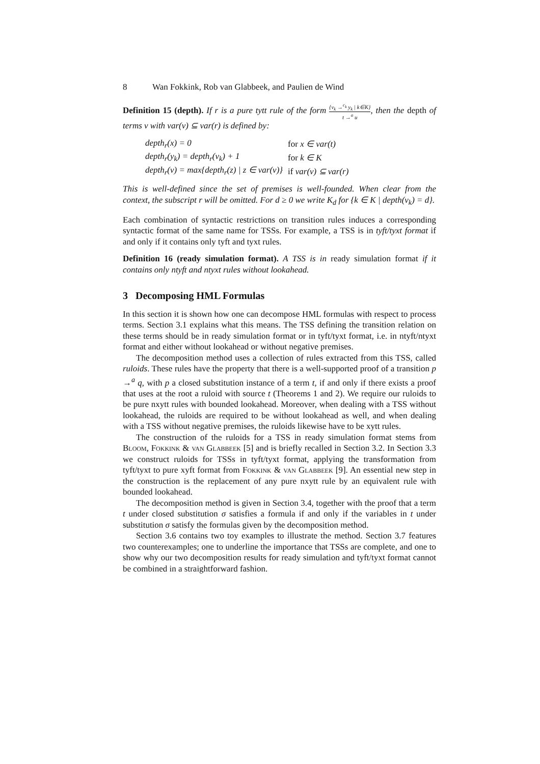8 Wan Fokkink, Rob van Glabbeek, and Paulien de Wind
Definition 15 (depth). If r is a pure tytt rule of the form {v<sub>k</sub> →<sup>c<sub>k</sub></sup> y<sub>k</sub> | k∈K} t →<sup>a</sup> u, then the depth of terms v with var(v) ⊆ var(r) is defined by:
| depth<sub>r</sub>(x) = 0 | for x ∈ var(t) |
| depth<sub>r</sub>(y<sub>k</sub>) = depth<sub>r</sub>(v<sub>k</sub>) + 1 | for k ∈ K |
| depth<sub>r</sub>(v) = max{depth<sub>r</sub>(z) / z ∈ var(v)} | if var(v) ⊆ var(r) |
This is well-defined since the set of premises is well-founded. When clear from the context, the subscript r will be omitted. For d ≥ 0 we write K<sub>d</sub> for {k ∈ K | depth(v<sub>k</sub>) = d}.
Each combination of syntactic restrictions on transition rules induces a corresponding syntactic format of the same name for TSSs. For example, a TSS is in tyft/tyxt format if and only if it contains only tyft and tyxt rules.
Definition 16 (ready simulation format). A TSS is in ready simulation format if it contains only ntyft and ntyxt rules without lookahead.
3 Decomposing HML Formulas
In this section it is shown how one can decompose HML formulas with respect to process terms. Section 3.1 explains what this means. The TSS defining the transition relation on these terms should be in ready simulation format or in tyft/tyxt format, i.e. in ntyft/ntyxt format and either without lookahead or without negative premises.
The decomposition method uses a collection of rules extracted from this TSS, called ruloids. These rules have the property that there is a well-supported proof of a transition p →<sup>a</sup> q, with p a closed substitution instance of a term t, if and only if there exists a proof that uses at the root a ruloid with source t (Theorems 1 and 2). We require our ruloids to be pure nxytt rules with bounded lookahead. Moreover, when dealing with a TSS without lookahead, the ruloids are required to be without lookahead as well, and when dealing with a TSS without negative premises, the ruloids likewise have to be xytt rules.
The construction of the ruloids for a TSS in ready simulation format stems from Bloom, Fokkink & van Glabbeek [5] and is briefly recalled in Section 3.2. In Section 3.3 we construct ruloids for TSSs in tyft/tyxt format, applying the transformation from tyft/tyxt to pure xyft format from Fokkink & van Glabbeek [9]. An essential new step in the construction is the replacement of any pure nxytt rule by an equivalent rule with bounded lookahead.
The decomposition method is given in Section 3.4, together with the proof that a term t under closed substitution σ satisfies a formula if and only if the variables in t under substitution σ satisfy the formulas given by the decomposition method.
Section 3.6 contains two toy examples to illustrate the method. Section 3.7 features two counterexamples; one to underline the importance that TSSs are complete, and one to show why our two decomposition results for ready simulation and tyft/tyxt format cannot be combined in a straightforward fashion.